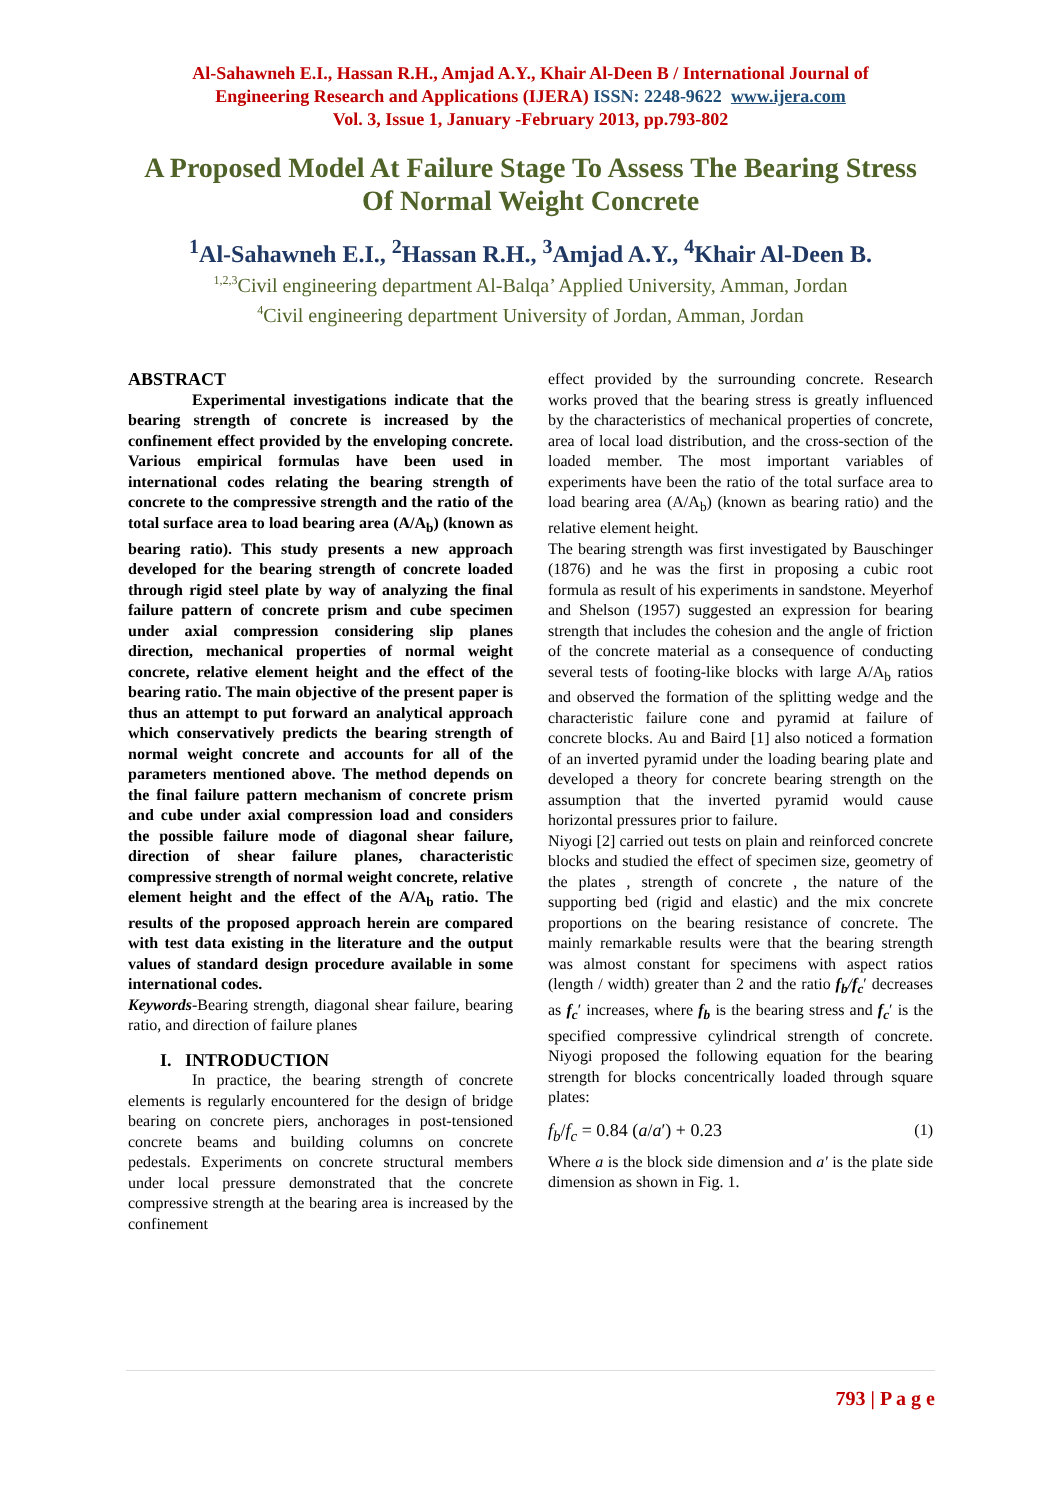Al-Sahawneh E.I., Hassan R.H., Amjad A.Y., Khair Al-Deen B / International Journal of
Engineering Research and Applications (IJERA) ISSN: 2248-9622 www.ijera.com
Vol. 3, Issue 1, January -February 2013, pp.793-802
A Proposed Model At Failure Stage To Assess The Bearing Stress Of Normal Weight Concrete
<sup>1</sup> Al-Sahawneh E.I., <sup>2</sup>Hassan R.H., <sup>3</sup>Amjad A.Y., <sup>4</sup>Khair Al-Deen B.
<sup>1,2,3</sup>Civil engineering department Al-Balqa’ Applied University, Amman, Jordan
<sup>4</sup> Civil engineering department University of Jordan, Amman, Jordan
ABSTRACT
Experimental investigations indicate that the bearing strength of concrete is increased by the confinement effect provided by the enveloping concrete. Various empirical formulas have been used in international codes relating the bearing strength of concrete to the compressive strength and the ratio of the total surface area to load bearing area (A/A<sub>b</sub>) (known as bearing ratio). This study presents a new approach developed for the bearing strength of concrete loaded through rigid steel plate by way of analyzing the final failure pattern of concrete prism and cube specimen under axial compression considering slip planes direction, mechanical properties of normal weight concrete, relative element height and the effect of the bearing ratio. The main objective of the present paper is thus an attempt to put forward an analytical approach which conservatively predicts the bearing strength of normal weight concrete and accounts for all of the parameters mentioned above. The method depends on the final failure pattern mechanism of concrete prism and cube under axial compression load and considers the possible failure mode of diagonal shear failure, direction of shear failure planes, characteristic compressive strength of normal weight concrete, relative element height and the effect of the A/A<sub>b</sub> ratio. The results of the proposed approach herein are compared with test data existing in the literature and the output values of standard design procedure available in some international codes.
Keywords-Bearing strength, diagonal shear failure, bearing ratio, and direction of failure planes
I. INTRODUCTION
In practice, the bearing strength of concrete elements is regularly encountered for the design of bridge bearing on concrete piers, anchorages in post-tensioned concrete beams and building columns on concrete pedestals. Experiments on concrete structural members under local pressure demonstrated that the concrete compressive strength at the bearing area is increased by the confinement
effect provided by the surrounding concrete. Research works proved that the bearing stress is greatly influenced by the characteristics of mechanical properties of concrete, area of local load distribution, and the cross-section of the loaded member. The most important variables of experiments have been the ratio of the total surface area to load bearing area (A/A<sub>b</sub>) (known as bearing ratio) and the relative element height.
The bearing strength was first investigated by Bauschinger (1876) and he was the first in proposing a cubic root formula as result of his experiments in sandstone. Meyerhof and Shelson (1957) suggested an expression for bearing strength that includes the cohesion and the angle of friction of the concrete material as a consequence of conducting several tests of footing-like blocks with large A/A<sub>b</sub> ratios and observed the formation of the splitting wedge and the characteristic failure cone and pyramid at failure of concrete blocks. Au and Baird [1] also noticed a formation of an inverted pyramid under the loading bearing plate and developed a theory for concrete bearing strength on the assumption that the inverted pyramid would cause horizontal pressures prior to failure.
Niyogi [2] carried out tests on plain and reinforced concrete blocks and studied the effect of specimen size, geometry of the plates , strength of concrete , the nature of the supporting bed (rigid and elastic) and the mix concrete proportions on the bearing resistance of concrete. The mainly remarkable results were that the bearing strength was almost constant for specimens with aspect ratios (length / width) greater than 2 and the ratio f<sub>b</sub>/f<sub>c</sub>′ decreases as f<sub>c</sub>′ increases, where f<sub>b</sub> is the bearing stress and f<sub>c</sub>′ is the specified compressive cylindrical strength of concrete. Niyogi proposed the following equation for the bearing strength for blocks concentrically loaded through square plates:
f<sub>b</sub>/f<sub>c</sub> = 0.84 (a/a′) + 0.23 (1)
Where a is the block side dimension and a' is the plate side dimension as shown in Fig. 1.
793 | P a g e